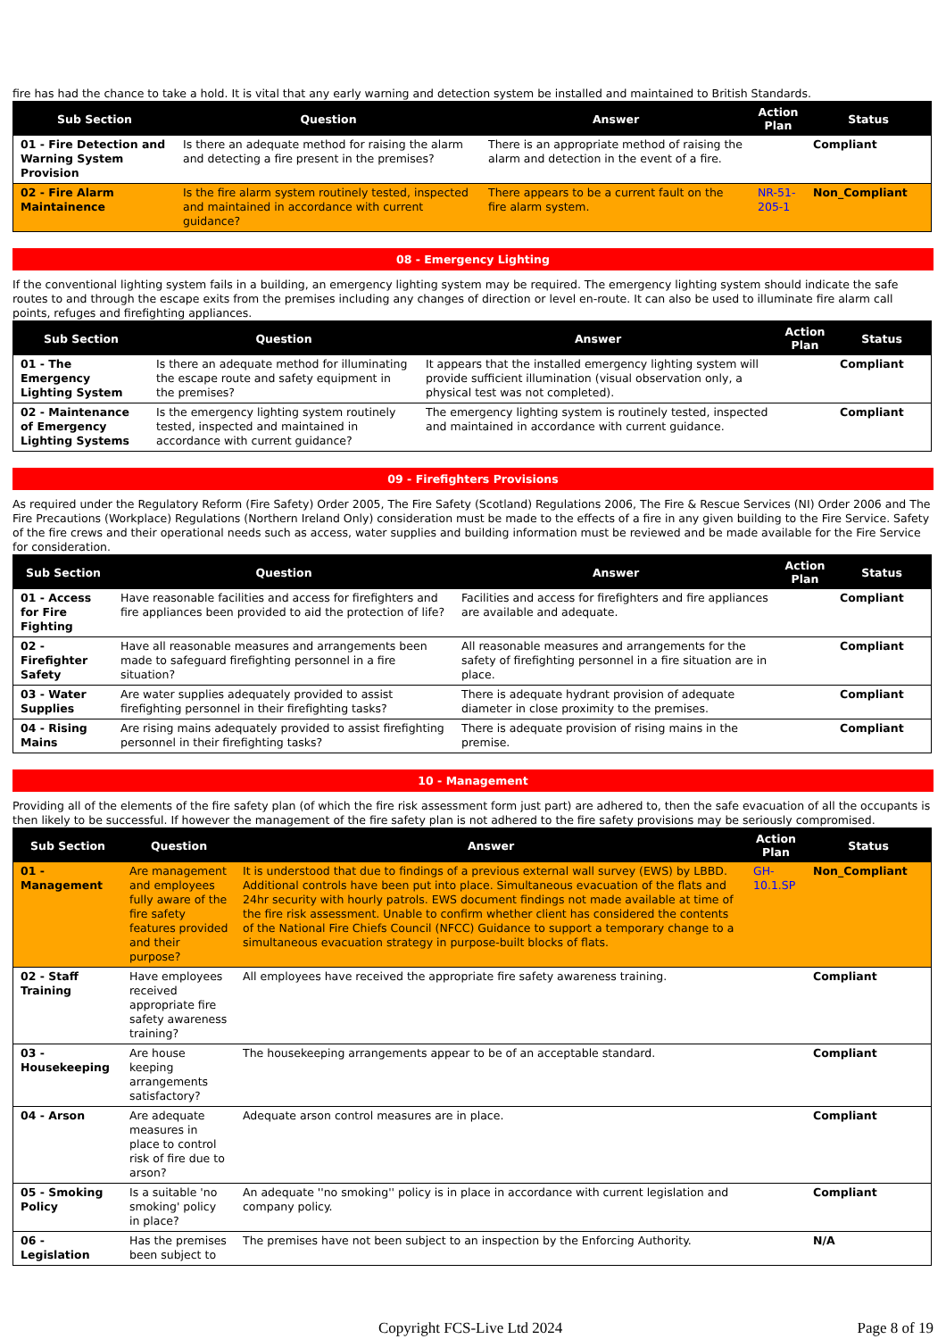fire has had the chance to take a hold. It is vital that any early warning and detection system be installed and maintained to British Standards.
| Sub Section | Question | Answer | Action Plan | Status |
| --- | --- | --- | --- | --- |
| 01 - Fire Detection and Warning System Provision | Is there an adequate method for raising the alarm and detecting a fire present in the premises? | There is an appropriate method of raising the alarm and detection in the event of a fire. | | Compliant |
| 02 - Fire Alarm Maintainence | Is the fire alarm system routinely tested, inspected and maintained in accordance with current guidance? | There appears to be a current fault on the fire alarm system. | NR-51-205-1 | Non_Compliant |
08 - Emergency Lighting
If the conventional lighting system fails in a building, an emergency lighting system may be required. The emergency lighting system should indicate the safe routes to and through the escape exits from the premises including any changes of direction or level en-route. It can also be used to illuminate fire alarm call points, refuges and firefighting appliances.
| Sub Section | Question | Answer | Action Plan | Status |
| --- | --- | --- | --- | --- |
| 01 - The Emergency Lighting System | Is there an adequate method for illuminating the escape route and safety equipment in the premises? | It appears that the installed emergency lighting system will provide sufficient illumination (visual observation only, a physical test was not completed). | | Compliant |
| 02 - Maintenance of Emergency Lighting Systems | Is the emergency lighting system routinely tested, inspected and maintained in accordance with current guidance? | The emergency lighting system is routinely tested, inspected and maintained in accordance with current guidance. | | Compliant |
09 - Firefighters Provisions
As required under the Regulatory Reform (Fire Safety) Order 2005, The Fire Safety (Scotland) Regulations 2006, The Fire & Rescue Services (NI) Order 2006 and The Fire Precautions (Workplace) Regulations (Northern Ireland Only) consideration must be made to the effects of a fire in any given building to the Fire Service. Safety of the fire crews and their operational needs such as access, water supplies and building information must be reviewed and be made available for the Fire Service for consideration.
| Sub Section | Question | Answer | Action Plan | Status |
| --- | --- | --- | --- | --- |
| 01 - Access for Fire Fighting | Have reasonable facilities and access for firefighters and fire appliances been provided to aid the protection of life? | Facilities and access for firefighters and fire appliances are available and adequate. | | Compliant |
| 02 - Firefighter Safety | Have all reasonable measures and arrangements been made to safeguard firefighting personnel in a fire situation? | All reasonable measures and arrangements for the safety of firefighting personnel in a fire situation are in place. | | Compliant |
| 03 - Water Supplies | Are water supplies adequately provided to assist firefighting personnel in their firefighting tasks? | There is adequate hydrant provision of adequate diameter in close proximity to the premises. | | Compliant |
| 04 - Rising Mains | Are rising mains adequately provided to assist firefighting personnel in their firefighting tasks? | There is adequate provision of rising mains in the premise. | | Compliant |
10 - Management
Providing all of the elements of the fire safety plan (of which the fire risk assessment form just part) are adhered to, then the safe evacuation of all the occupants is then likely to be successful. If however the management of the fire safety plan is not adhered to the fire safety provisions may be seriously compromised.
| Sub Section | Question | Answer | Action Plan | Status |
| --- | --- | --- | --- | --- |
| 01 - Management | Are management and employees fully aware of the fire safety features provided and their purpose? | It is understood that due to findings of a previous external wall survey (EWS) by LBBD. Additional controls have been put into place. Simultaneous evacuation of the flats and 24hr security with hourly patrols. EWS document findings not made available at time of the fire risk assessment. Unable to confirm whether client has considered the contents of the National Fire Chiefs Council (NFCC) Guidance to support a temporary change to a simultaneous evacuation strategy in purpose-built blocks of flats. | GH-10.1.SP | Non_Compliant |
| 02 - Staff Training | Have employees received appropriate fire safety awareness training? | All employees have received the appropriate fire safety awareness training. | | Compliant |
| 03 - Housekeeping | Are house keeping arrangements satisfactory? | The housekeeping arrangements appear to be of an acceptable standard. | | Compliant |
| 04 - Arson | Are adequate measures in place to control risk of fire due to arson? | Adequate arson control measures are in place. | | Compliant |
| 05 - Smoking Policy | Is a suitable 'no smoking' policy in place? | An adequate ''no smoking'' policy is in place in accordance with current legislation and company policy. | | Compliant |
| 06 - Legislation | Has the premises been subject to | The premises have not been subject to an inspection by the Enforcing Authority. | | N/A |
Copyright FCS-Live Ltd 2024 Page 8 of 19